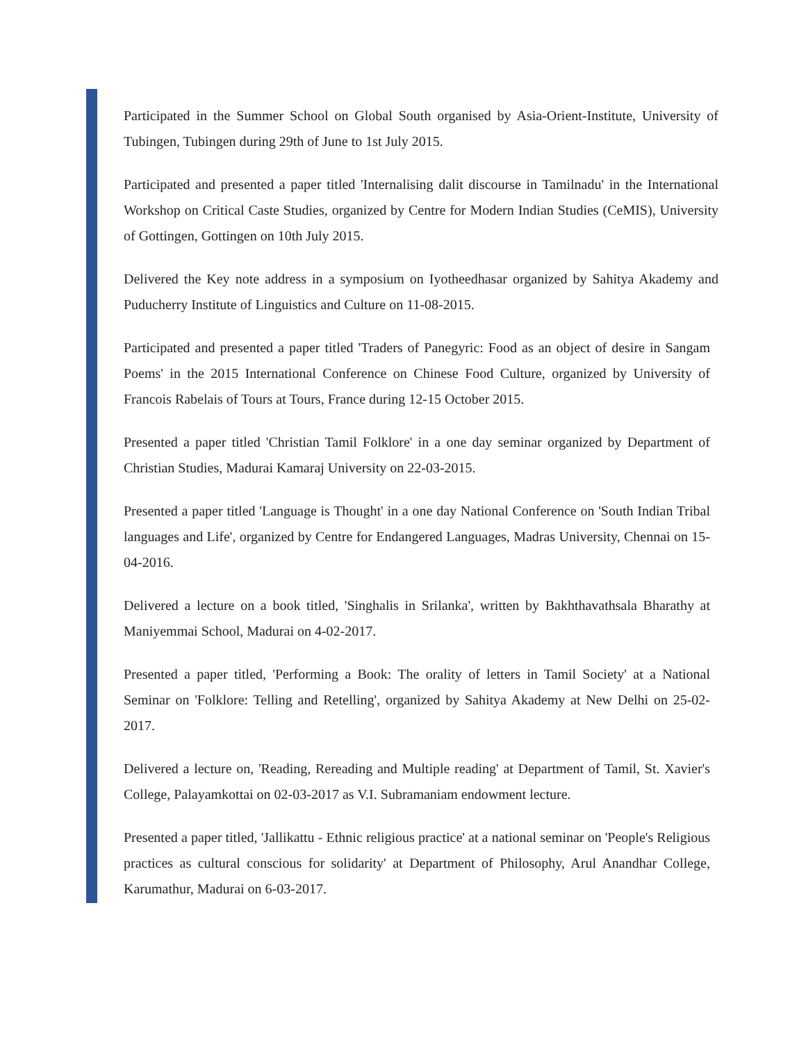Participated in the Summer School on Global South organised by Asia-Orient-Institute, University of Tubingen, Tubingen during 29th of June to 1st July 2015.
Participated and presented a paper titled 'Internalising dalit discourse in Tamilnadu' in the International Workshop on Critical Caste Studies, organized by Centre for Modern Indian Studies (CeMIS), University of Gottingen, Gottingen on 10th July 2015.
Delivered the Key note address in a symposium on Iyotheedhasar organized by Sahitya Akademy and Puducherry Institute of Linguistics and Culture on 11-08-2015.
Participated and presented a paper titled 'Traders of Panegyric: Food as an object of desire in Sangam Poems' in the 2015 International Conference on Chinese Food Culture, organized by University of Francois Rabelais of Tours at Tours, France during 12-15 October 2015.
Presented a paper titled 'Christian Tamil Folklore' in a one day seminar organized by Department of Christian Studies, Madurai Kamaraj University on 22-03-2015.
Presented a paper titled 'Language is Thought' in a one day National Conference on 'South Indian Tribal languages and Life', organized by Centre for Endangered Languages, Madras University, Chennai on 15-04-2016.
Delivered a lecture on a book titled, 'Singhalis in Srilanka', written by Bakhthavathsala Bharathy at Maniyemmai School, Madurai on 4-02-2017.
Presented a paper titled, 'Performing a Book: The orality of letters in Tamil Society' at a National Seminar on 'Folklore: Telling and Retelling', organized by Sahitya Akademy at New Delhi on 25-02-2017.
Delivered a lecture on, 'Reading, Rereading and Multiple reading' at Department of Tamil, St. Xavier's College, Palayamkottai on 02-03-2017 as V.I. Subramaniam endowment lecture.
Presented a paper titled, 'Jallikattu - Ethnic religious practice' at a national seminar on 'People's Religious practices as cultural conscious for solidarity' at Department of Philosophy, Arul Anandhar College, Karumathur, Madurai on 6-03-2017.